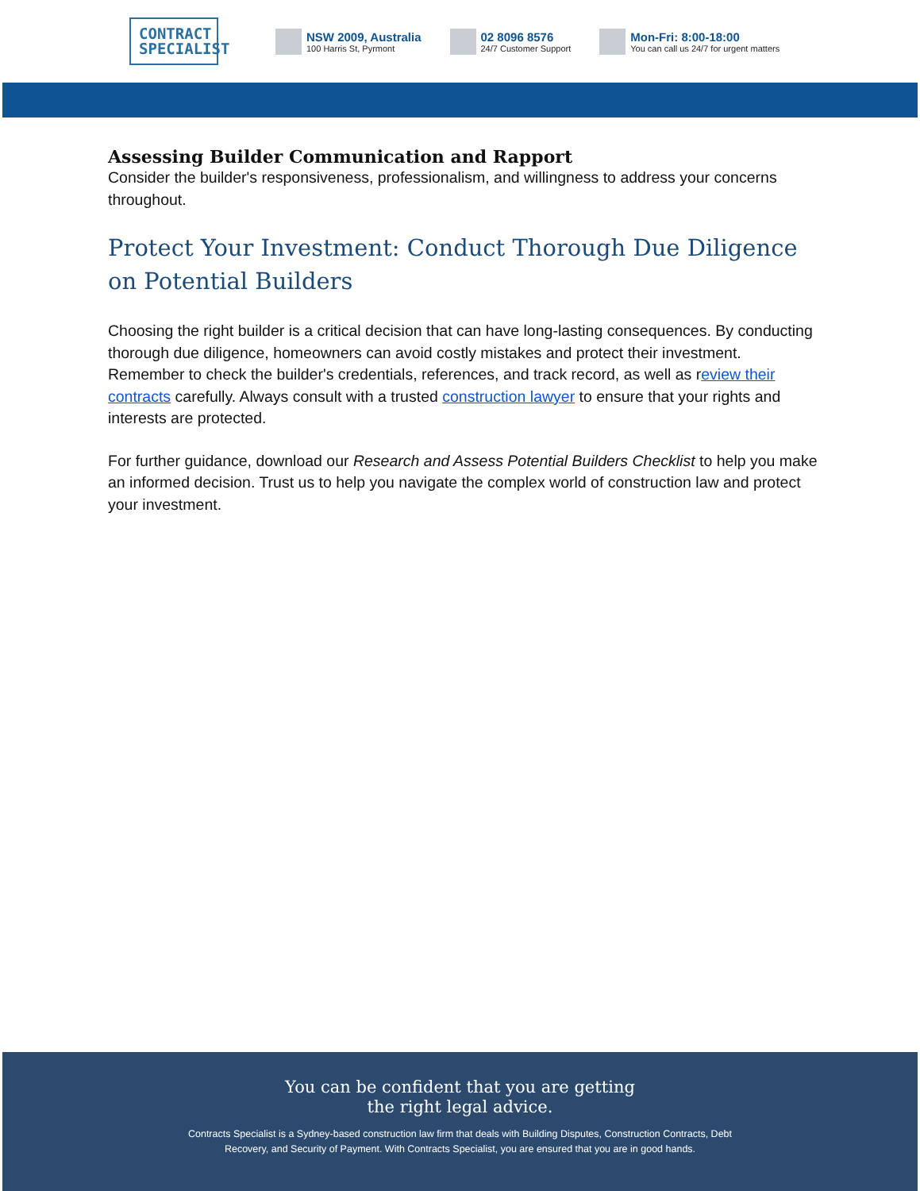CONTRACT SPECIALIST
NSW 2009, Australia
100 Harris St, Pyrmont
02 8096 8576
24/7 Customer Support
Mon-Fri: 8:00-18:00
You can call us 24/7 for urgent matters
Assessing Builder Communication and Rapport
Consider the builder's responsiveness, professionalism, and willingness to address your concerns throughout.
Protect Your Investment: Conduct Thorough Due Diligence on Potential Builders
Choosing the right builder is a critical decision that can have long-lasting consequences. By conducting thorough due diligence, homeowners can avoid costly mistakes and protect their investment. Remember to check the builder's credentials, references, and track record, as well as review their contracts carefully. Always consult with a trusted construction lawyer to ensure that your rights and interests are protected.
For further guidance, download our Research and Assess Potential Builders Checklist to help you make an informed decision. Trust us to help you navigate the complex world of construction law and protect your investment.
You can be confident that you are getting
the right legal advice.
Contracts Specialist is a Sydney-based construction law firm that deals with Building Disputes, Construction Contracts, Debt Recovery, and Security of Payment. With Contracts Specialist, you are ensured that you are in good hands.